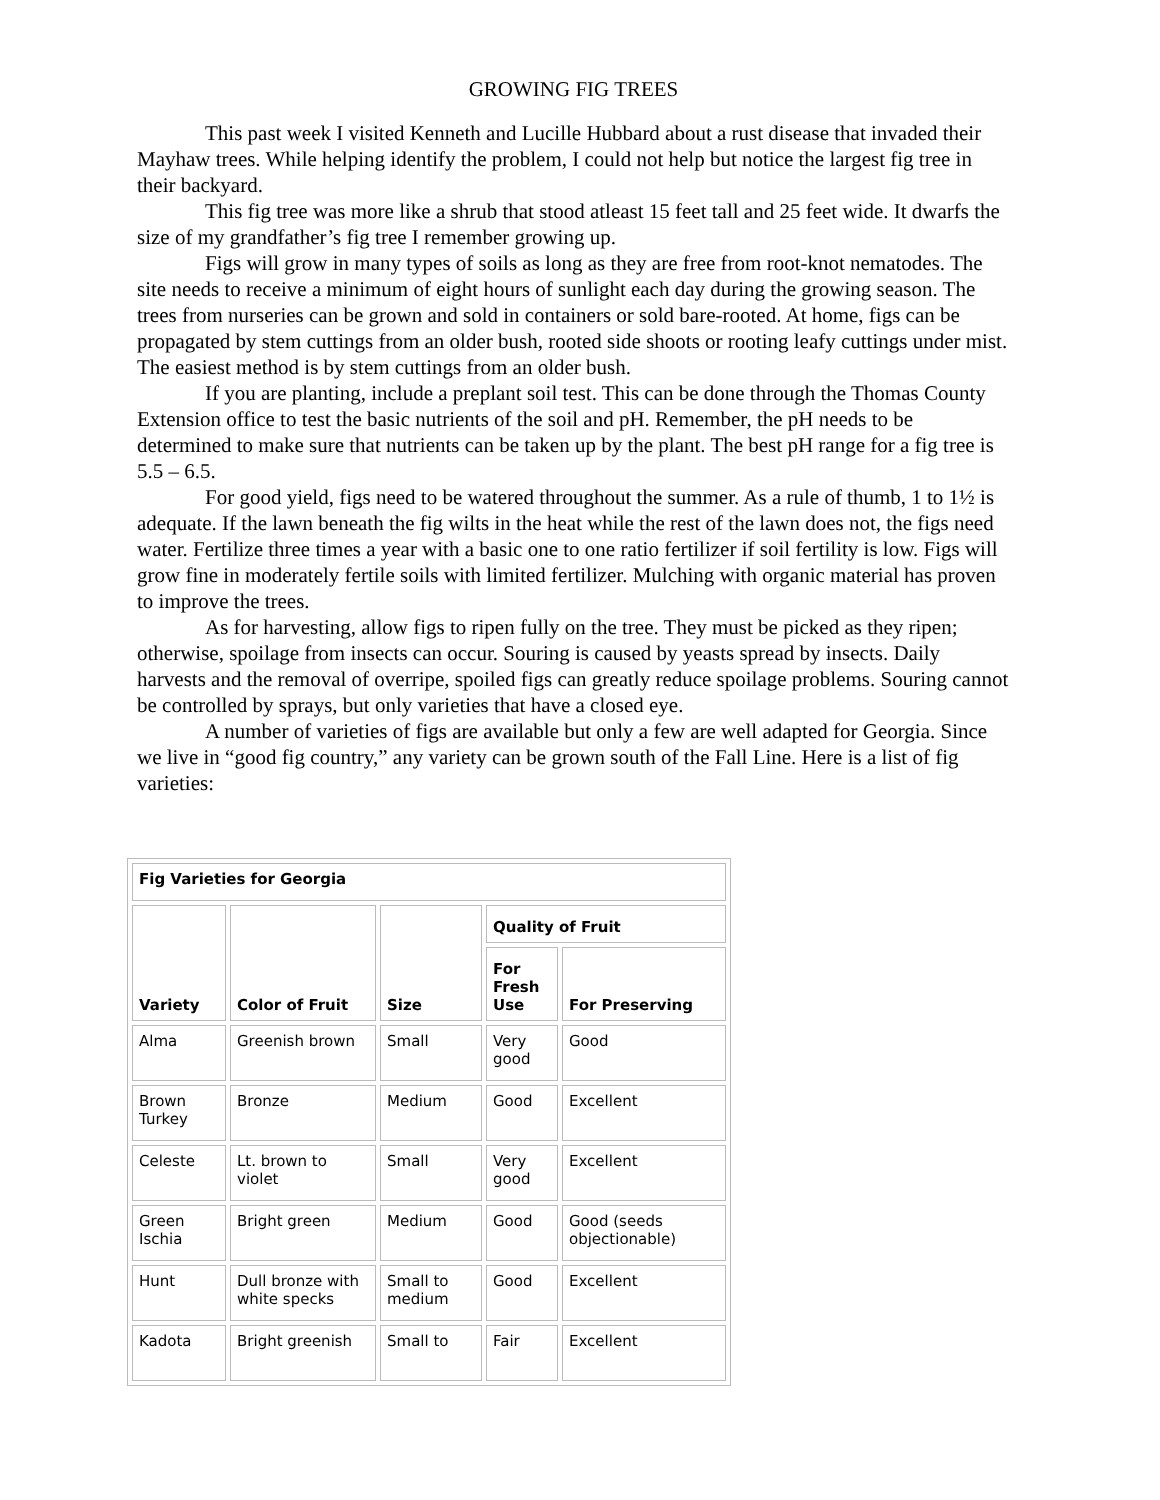GROWING FIG TREES
This past week I visited Kenneth and Lucille Hubbard about a rust disease that invaded their Mayhaw trees. While helping identify the problem, I could not help but notice the largest fig tree in their backyard.
This fig tree was more like a shrub that stood atleast 15 feet tall and 25 feet wide. It dwarfs the size of my grandfather’s fig tree I remember growing up.
Figs will grow in many types of soils as long as they are free from root-knot nematodes. The site needs to receive a minimum of eight hours of sunlight each day during the growing season. The trees from nurseries can be grown and sold in containers or sold bare-rooted. At home, figs can be propagated by stem cuttings from an older bush, rooted side shoots or rooting leafy cuttings under mist. The easiest method is by stem cuttings from an older bush.
If you are planting, include a preplant soil test. This can be done through the Thomas County Extension office to test the basic nutrients of the soil and pH. Remember, the pH needs to be determined to make sure that nutrients can be taken up by the plant. The best pH range for a fig tree is 5.5 – 6.5.
For good yield, figs need to be watered throughout the summer. As a rule of thumb, 1 to 1½ is adequate. If the lawn beneath the fig wilts in the heat while the rest of the lawn does not, the figs need water. Fertilize three times a year with a basic one to one ratio fertilizer if soil fertility is low. Figs will grow fine in moderately fertile soils with limited fertilizer. Mulching with organic material has proven to improve the trees.
As for harvesting, allow figs to ripen fully on the tree. They must be picked as they ripen; otherwise, spoilage from insects can occur. Souring is caused by yeasts spread by insects. Daily harvests and the removal of overripe, spoiled figs can greatly reduce spoilage problems. Souring cannot be controlled by sprays, but only varieties that have a closed eye.
A number of varieties of figs are available but only a few are well adapted for Georgia. Since we live in “good fig country,” any variety can be grown south of the Fall Line. Here is a list of fig varieties:
| Fig Varieties for Georgia | | | | |
| --- | --- | --- | --- | --- |
| Variety | Color of Fruit | Size | Quality of Fruit | |
| | | | For Fresh Use | For Preserving |
| Alma | Greenish brown | Small | Very good | Good |
| Brown Turkey | Bronze | Medium | Good | Excellent |
| Celeste | Lt. brown to violet | Small | Very good | Excellent |
| Green Ischia | Bright green | Medium | Good | Good (seeds objectionable) |
| Hunt | Dull bronze with white specks | Small to medium | Good | Excellent |
| Kadota | Bright greenish | Small to | Fair | Excellent |